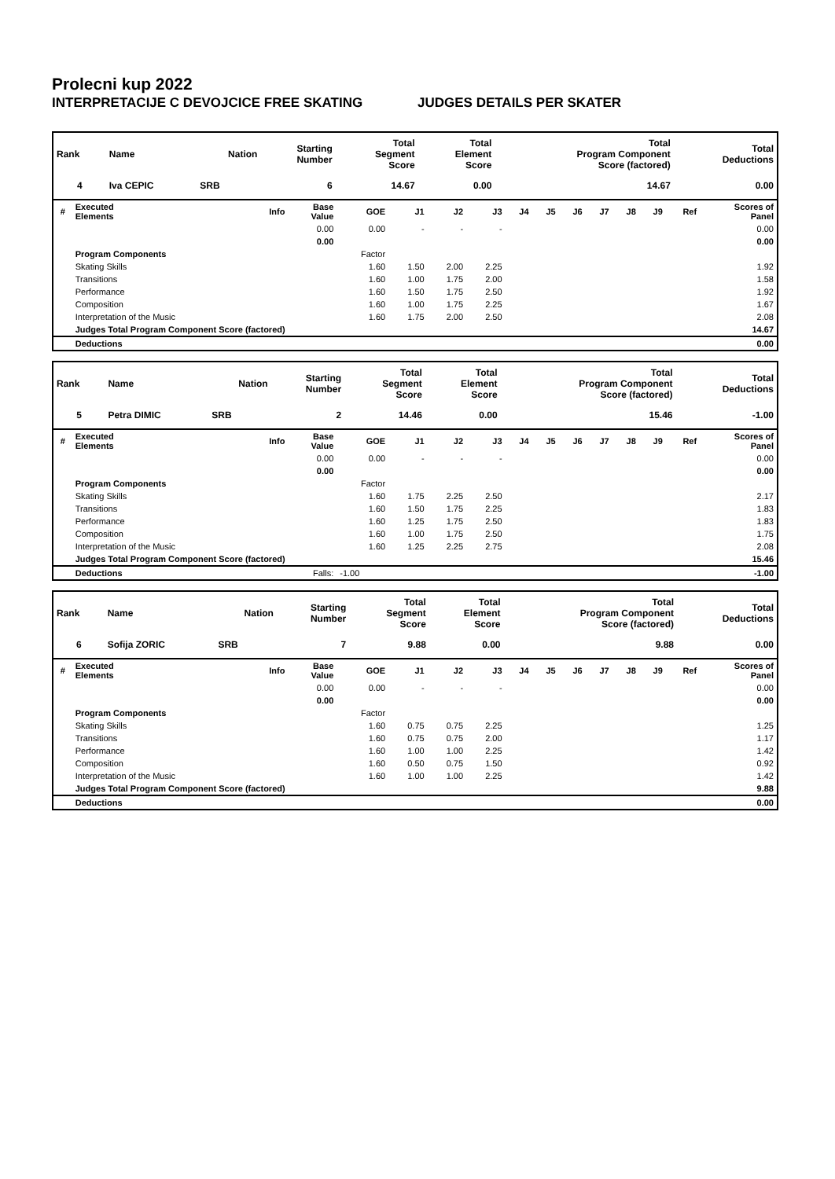Prolecni kup 2022
INTERPRETACIJE C DEVOJCICE FREE SKATING JUDGES DETAILS PER SKATER
| Rank | Name | Nation | Starting Number | Total Segment Score | Total Element Score | Total Program Component Score (factored) | Total Deductions |
| --- | --- | --- | --- | --- | --- | --- | --- |
| 4 | Iva CEPIC | SRB | 6 | 14.67 | 0.00 | 14.67 | 0.00 |
| # | Executed Elements | Info | Base Value | GOE | J1 | J2 | J3 | J4 | J5 | J6 | J7 | J8 | J9 | Ref | Scores of Panel |
| --- | --- | --- | --- | --- | --- | --- | --- | --- | --- | --- | --- | --- | --- | --- | --- |
| | | | 0.00 | 0.00 | - | - | - | | | | | | | | 0.00 |
| | | | 0.00 | | | | | | | | | | | | 0.00 |
| | Program Components | | | Factor | | | | | | | | | | | |
| | Skating Skills | | | 1.60 | 1.50 | 2.00 | 2.25 | | | | | | | | 1.92 |
| | Transitions | | | 1.60 | 1.00 | 1.75 | 2.00 | | | | | | | | 1.58 |
| | Performance | | | 1.60 | 1.50 | 1.75 | 2.50 | | | | | | | | 1.92 |
| | Composition | | | 1.60 | 1.00 | 1.75 | 2.25 | | | | | | | | 1.67 |
| | Interpretation of the Music | | | 1.60 | 1.75 | 2.00 | 2.50 | | | | | | | | 2.08 |
| | Judges Total Program Component Score (factored) | | | | | | | | | | | | | | 14.67 |
| | Deductions | | | | | | | | | | | | | | 0.00 |
| Rank | Name | Nation | Starting Number | Total Segment Score | Total Element Score | Total Program Component Score (factored) | Total Deductions |
| --- | --- | --- | --- | --- | --- | --- | --- |
| 5 | Petra DIMIC | SRB | 2 | 14.46 | 0.00 | 15.46 | -1.00 |
| # | Executed Elements | Info | Base Value | GOE | J1 | J2 | J3 | J4 | J5 | J6 | J7 | J8 | J9 | Ref | Scores of Panel |
| --- | --- | --- | --- | --- | --- | --- | --- | --- | --- | --- | --- | --- | --- | --- | --- |
| | | | 0.00 | 0.00 | - | - | - | | | | | | | | 0.00 |
| | | | 0.00 | | | | | | | | | | | | 0.00 |
| | Program Components | | | Factor | | | | | | | | | | | |
| | Skating Skills | | | 1.60 | 1.75 | 2.25 | 2.50 | | | | | | | | 2.17 |
| | Transitions | | | 1.60 | 1.50 | 1.75 | 2.25 | | | | | | | | 1.83 |
| | Performance | | | 1.60 | 1.25 | 1.75 | 2.50 | | | | | | | | 1.83 |
| | Composition | | | 1.60 | 1.00 | 1.75 | 2.50 | | | | | | | | 1.75 |
| | Interpretation of the Music | | | 1.60 | 1.25 | 2.25 | 2.75 | | | | | | | | 2.08 |
| | Judges Total Program Component Score (factored) | | | | | | | | | | | | | | 15.46 |
| | Deductions | | Falls: | -1.00 | | | | | | | | | | | -1.00 |
| Rank | Name | Nation | Starting Number | Total Segment Score | Total Element Score | Total Program Component Score (factored) | Total Deductions |
| --- | --- | --- | --- | --- | --- | --- | --- |
| 6 | Sofija ZORIC | SRB | 7 | 9.88 | 0.00 | 9.88 | 0.00 |
| # | Executed Elements | Info | Base Value | GOE | J1 | J2 | J3 | J4 | J5 | J6 | J7 | J8 | J9 | Ref | Scores of Panel |
| --- | --- | --- | --- | --- | --- | --- | --- | --- | --- | --- | --- | --- | --- | --- | --- |
| | | | 0.00 | 0.00 | - | - | - | | | | | | | | 0.00 |
| | | | 0.00 | | | | | | | | | | | | 0.00 |
| | Program Components | | | Factor | | | | | | | | | | | |
| | Skating Skills | | | 1.60 | 0.75 | 0.75 | 2.25 | | | | | | | | 1.25 |
| | Transitions | | | 1.60 | 0.75 | 0.75 | 2.00 | | | | | | | | 1.17 |
| | Performance | | | 1.60 | 1.00 | 1.00 | 2.25 | | | | | | | | 1.42 |
| | Composition | | | 1.60 | 0.50 | 0.75 | 1.50 | | | | | | | | 0.92 |
| | Interpretation of the Music | | | 1.60 | 1.00 | 1.00 | 2.25 | | | | | | | | 1.42 |
| | Judges Total Program Component Score (factored) | | | | | | | | | | | | | | 9.88 |
| | Deductions | | | | | | | | | | | | | | 0.00 |